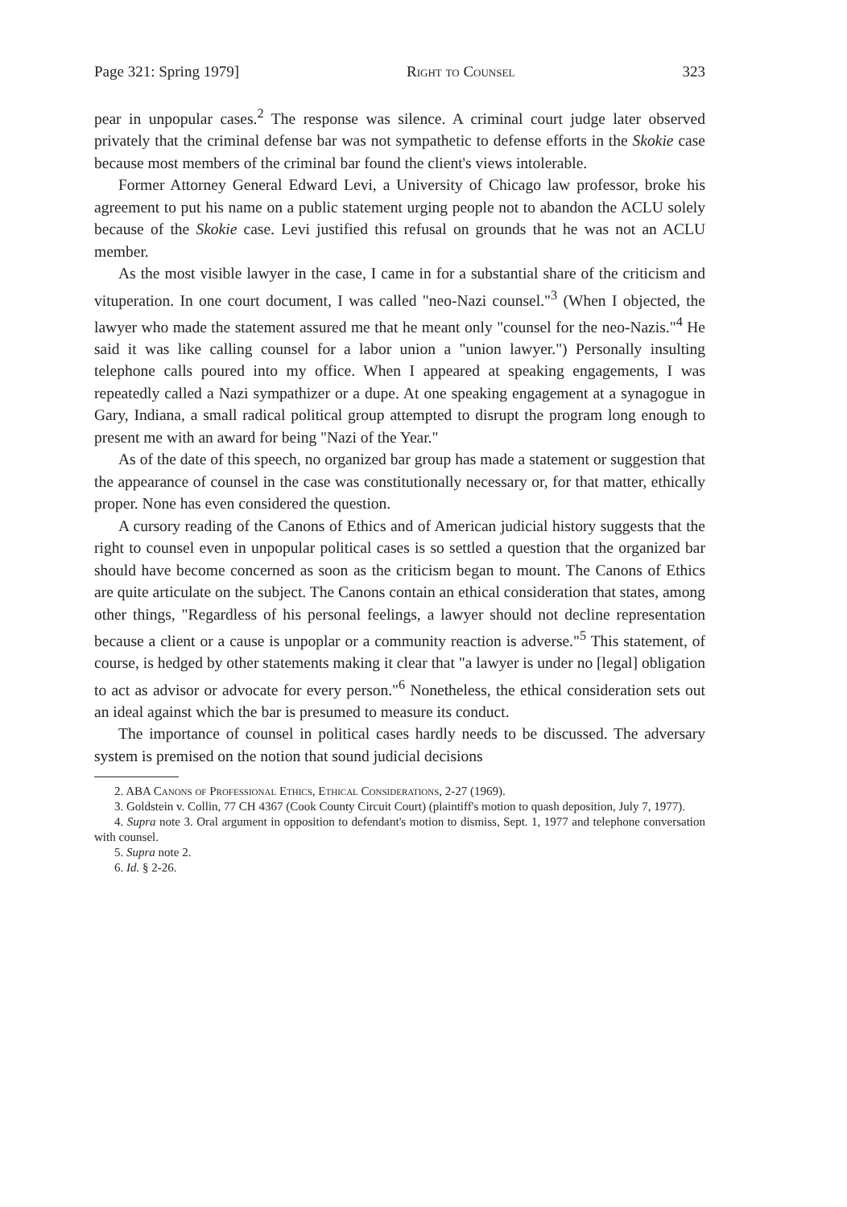Page 321: Spring 1979] Right to Counsel 323
pear in unpopular cases.<sup>2</sup> The response was silence. A criminal court judge later observed privately that the criminal defense bar was not sympathetic to defense efforts in the Skokie case because most members of the criminal bar found the client's views intolerable.
Former Attorney General Edward Levi, a University of Chicago law professor, broke his agreement to put his name on a public statement urging people not to abandon the ACLU solely because of the Skokie case. Levi justified this refusal on grounds that he was not an ACLU member.
As the most visible lawyer in the case, I came in for a substantial share of the criticism and vituperation. In one court document, I was called "neo-Nazi counsel."<sup>3</sup> (When I objected, the lawyer who made the statement assured me that he meant only "counsel for the neo-Nazis."<sup>4</sup> He said it was like calling counsel for a labor union a "union lawyer.") Personally insulting telephone calls poured into my office. When I appeared at speaking engagements, I was repeatedly called a Nazi sympathizer or a dupe. At one speaking engagement at a synagogue in Gary, Indiana, a small radical political group attempted to disrupt the program long enough to present me with an award for being "Nazi of the Year."
As of the date of this speech, no organized bar group has made a statement or suggestion that the appearance of counsel in the case was constitutionally necessary or, for that matter, ethically proper. None has even considered the question.
A cursory reading of the Canons of Ethics and of American judicial history suggests that the right to counsel even in unpopular political cases is so settled a question that the organized bar should have become concerned as soon as the criticism began to mount. The Canons of Ethics are quite articulate on the subject. The Canons contain an ethical consideration that states, among other things, "Regardless of his personal feelings, a lawyer should not decline representation because a client or a cause is unpoplar or a community reaction is adverse."<sup>5</sup> This statement, of course, is hedged by other statements making it clear that "a lawyer is under no [legal] obligation to act as advisor or advocate for every person."<sup>6</sup> Nonetheless, the ethical consideration sets out an ideal against which the bar is presumed to measure its conduct.
The importance of counsel in political cases hardly needs to be discussed. The adversary system is premised on the notion that sound judicial decisions
2. ABA Canons of Professional Ethics, Ethical Considerations, 2-27 (1969).
3. Goldstein v. Collin, 77 CH 4367 (Cook County Circuit Court) (plaintiff's motion to quash deposition, July 7, 1977).
4. Supra note 3. Oral argument in opposition to defendant's motion to dismiss, Sept. 1, 1977 and telephone conversation with counsel.
5. Supra note 2.
6. Id. § 2-26.